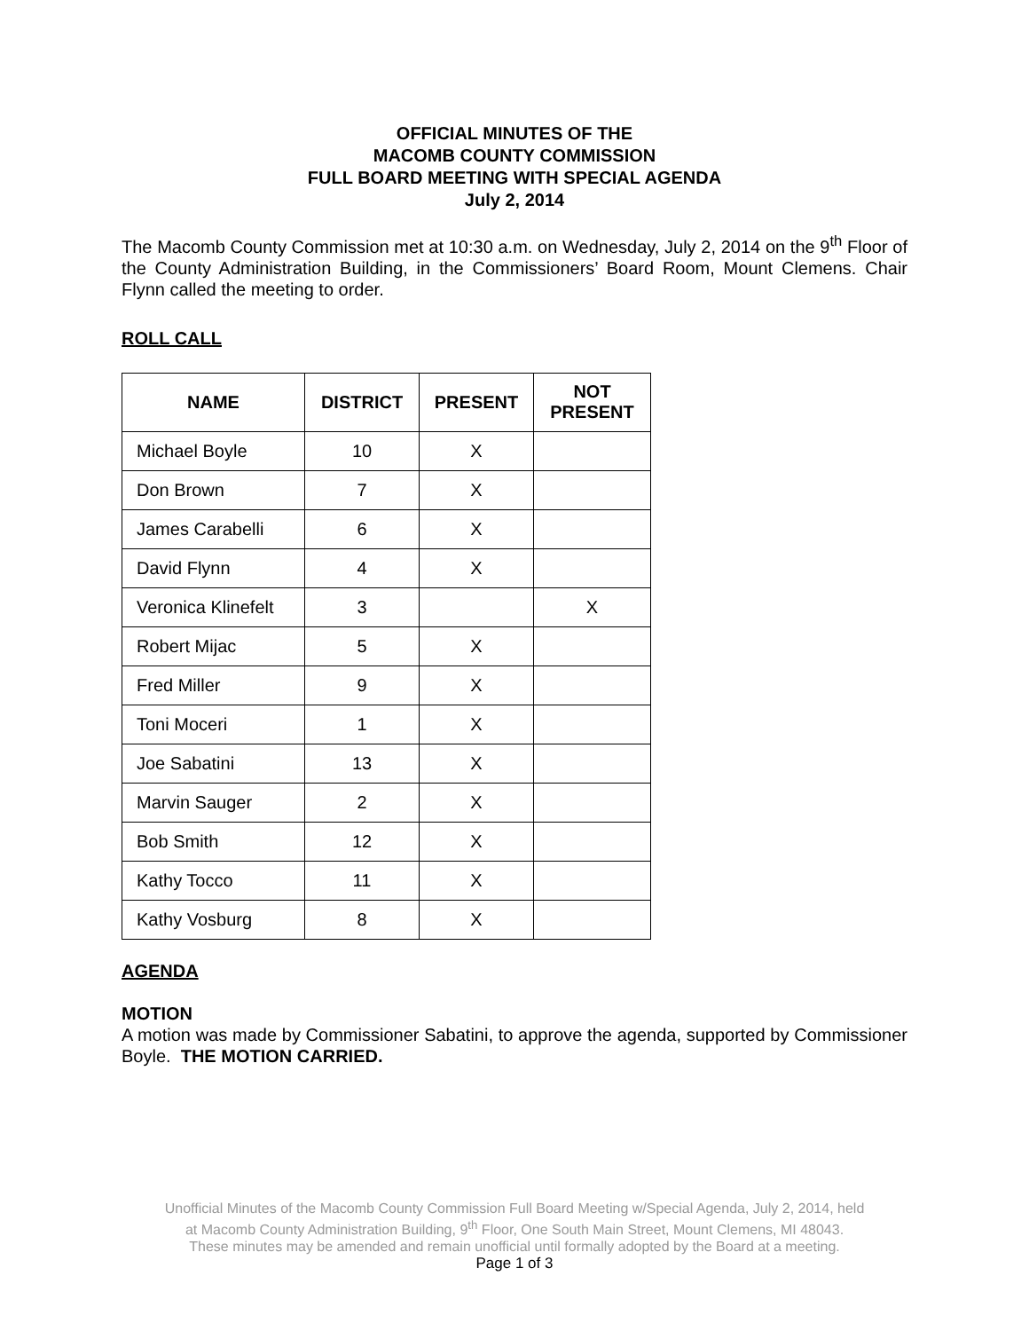OFFICIAL MINUTES OF THE
MACOMB COUNTY COMMISSION
FULL BOARD MEETING WITH SPECIAL AGENDA
July 2, 2014
The Macomb County Commission met at 10:30 a.m. on Wednesday, July 2, 2014 on the 9<sup>th</sup> Floor of the County Administration Building, in the Commissioners’ Board Room, Mount Clemens. Chair Flynn called the meeting to order.
ROLL CALL
| NAME | DISTRICT | PRESENT | NOT PRESENT |
| --- | --- | --- | --- |
| Michael Boyle | 10 | X | |
| Don Brown | 7 | X | |
| James Carabelli | 6 | X | |
| David Flynn | 4 | X | |
| Veronica Klinefelt | 3 | | X |
| Robert Mijac | 5 | X | |
| Fred Miller | 9 | X | |
| Toni Moceri | 1 | X | |
| Joe Sabatini | 13 | X | |
| Marvin Sauger | 2 | X | |
| Bob Smith | 12 | X | |
| Kathy Tocco | 11 | X | |
| Kathy Vosburg | 8 | X | |
AGENDA
MOTION
A motion was made by Commissioner Sabatini, to approve the agenda, supported by Commissioner Boyle. THE MOTION CARRIED.
Unofficial Minutes of the Macomb County Commission Full Board Meeting w/Special Agenda, July 2, 2014, held
at Macomb County Administration Building, 9<sup>th</sup> Floor, One South Main Street, Mount Clemens, MI 48043.
These minutes may be amended and remain unofficial until formally adopted by the Board at a meeting.
Page 1 of 3